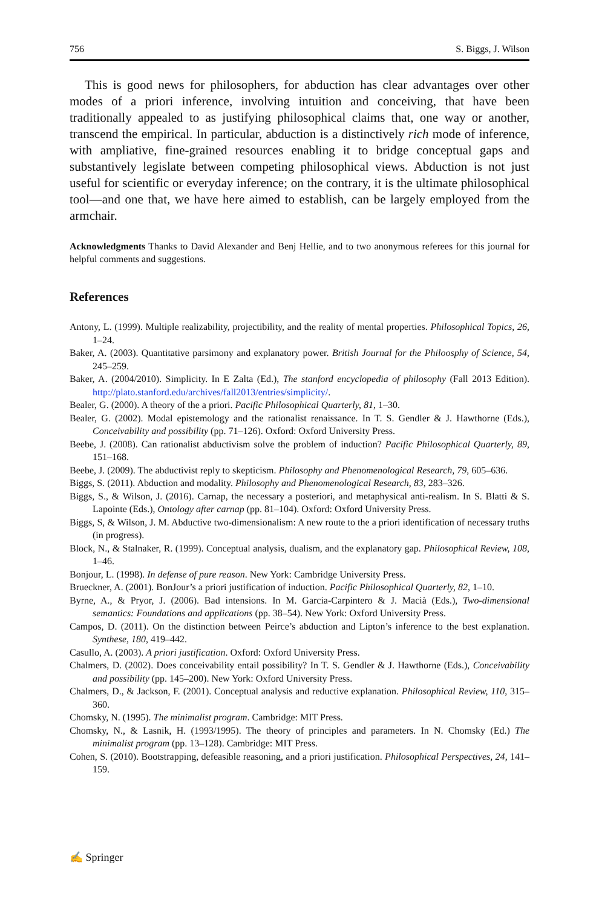756 S. Biggs, J. Wilson
This is good news for philosophers, for abduction has clear advantages over other modes of a priori inference, involving intuition and conceiving, that have been traditionally appealed to as justifying philosophical claims that, one way or another, transcend the empirical. In particular, abduction is a distinctively rich mode of inference, with ampliative, fine-grained resources enabling it to bridge conceptual gaps and substantively legislate between competing philosophical views. Abduction is not just useful for scientific or everyday inference; on the contrary, it is the ultimate philosophical tool—and one that, we have here aimed to establish, can be largely employed from the armchair.
Acknowledgments Thanks to David Alexander and Benj Hellie, and to two anonymous referees for this journal for helpful comments and suggestions.
References
Antony, L. (1999). Multiple realizability, projectibility, and the reality of mental properties. Philosophical Topics, 26, 1–24.
Baker, A. (2003). Quantitative parsimony and explanatory power. British Journal for the Philoosphy of Science, 54, 245–259.
Baker, A. (2004/2010). Simplicity. In E Zalta (Ed.), The stanford encyclopedia of philosophy (Fall 2013 Edition). http://plato.stanford.edu/archives/fall2013/entries/simplicity/.
Bealer, G. (2000). A theory of the a priori. Pacific Philosophical Quarterly, 81, 1–30.
Bealer, G. (2002). Modal epistemology and the rationalist renaissance. In T. S. Gendler & J. Hawthorne (Eds.), Conceivability and possibility (pp. 71–126). Oxford: Oxford University Press.
Beebe, J. (2008). Can rationalist abductivism solve the problem of induction? Pacific Philosophical Quarterly, 89, 151–168.
Beebe, J. (2009). The abductivist reply to skepticism. Philosophy and Phenomenological Research, 79, 605–636.
Biggs, S. (2011). Abduction and modality. Philosophy and Phenomenological Research, 83, 283–326.
Biggs, S., & Wilson, J. (2016). Carnap, the necessary a posteriori, and metaphysical anti-realism. In S. Blatti & S. Lapointe (Eds.), Ontology after carnap (pp. 81–104). Oxford: Oxford University Press.
Biggs, S, & Wilson, J. M. Abductive two-dimensionalism: A new route to the a priori identification of necessary truths (in progress).
Block, N., & Stalnaker, R. (1999). Conceptual analysis, dualism, and the explanatory gap. Philosophical Review, 108, 1–46.
Bonjour, L. (1998). In defense of pure reason. New York: Cambridge University Press.
Brueckner, A. (2001). BonJour’s a priori justification of induction. Pacific Philosophical Quarterly, 82, 1–10.
Byrne, A., & Pryor, J. (2006). Bad intensions. In M. Garcia-Carpintero & J. Macià (Eds.), Two-dimensional semantics: Foundations and applications (pp. 38–54). New York: Oxford University Press.
Campos, D. (2011). On the distinction between Peirce’s abduction and Lipton’s inference to the best explanation. Synthese, 180, 419–442.
Casullo, A. (2003). A priori justification. Oxford: Oxford University Press.
Chalmers, D. (2002). Does conceivability entail possibility? In T. S. Gendler & J. Hawthorne (Eds.), Conceivability and possibility (pp. 145–200). New York: Oxford University Press.
Chalmers, D., & Jackson, F. (2001). Conceptual analysis and reductive explanation. Philosophical Review, 110, 315–360.
Chomsky, N. (1995). The minimalist program. Cambridge: MIT Press.
Chomsky, N., & Lasnik, H. (1993/1995). The theory of principles and parameters. In N. Chomsky (Ed.) The minimalist program (pp. 13–128). Cambridge: MIT Press.
Cohen, S. (2010). Bootstrapping, defeasible reasoning, and a priori justification. Philosophical Perspectives, 24, 141–159.
✍ Springer